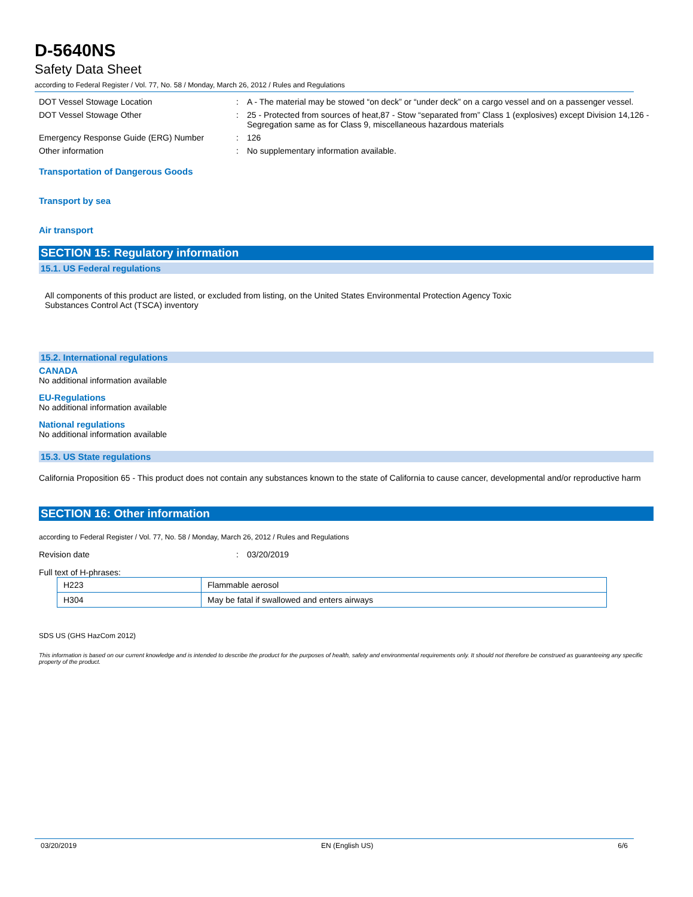D-5640NS
Safety Data Sheet
according to Federal Register / Vol. 77, No. 58 / Monday, March 26, 2012 / Rules and Regulations
DOT Vessel Stowage Location : A - The material may be stowed “on deck” or “under deck” on a cargo vessel and on a passenger vessel.
DOT Vessel Stowage Other : 25 - Protected from sources of heat,87 - Stow “separated from” Class 1 (explosives) except Division 14,126 - Segregation same as for Class 9, miscellaneous hazardous materials
Emergency Response Guide (ERG) Number : 126
Other information : No supplementary information available.
Transportation of Dangerous Goods
Transport by sea
Air transport
SECTION 15: Regulatory information
15.1. US Federal regulations
All components of this product are listed, or excluded from listing, on the United States Environmental Protection Agency Toxic Substances Control Act (TSCA) inventory
15.2. International regulations
CANADA
No additional information available
EU-Regulations
No additional information available
National regulations
No additional information available
15.3. US State regulations
California Proposition 65 - This product does not contain any substances known to the state of California to cause cancer, developmental and/or reproductive harm
SECTION 16: Other information
according to Federal Register / Vol. 77, No. 58 / Monday, March 26, 2012 / Rules and Regulations
Revision date : 03/20/2019
Full text of H-phrases:
| H223 | Flammable aerosol |
| H304 | May be fatal if swallowed and enters airways |
SDS US (GHS HazCom 2012)
This information is based on our current knowledge and is intended to describe the product for the purposes of health, safety and environmental requirements only. It should not therefore be construed as guaranteeing any specific property of the product.
03/20/2019 EN (English US) 6/6